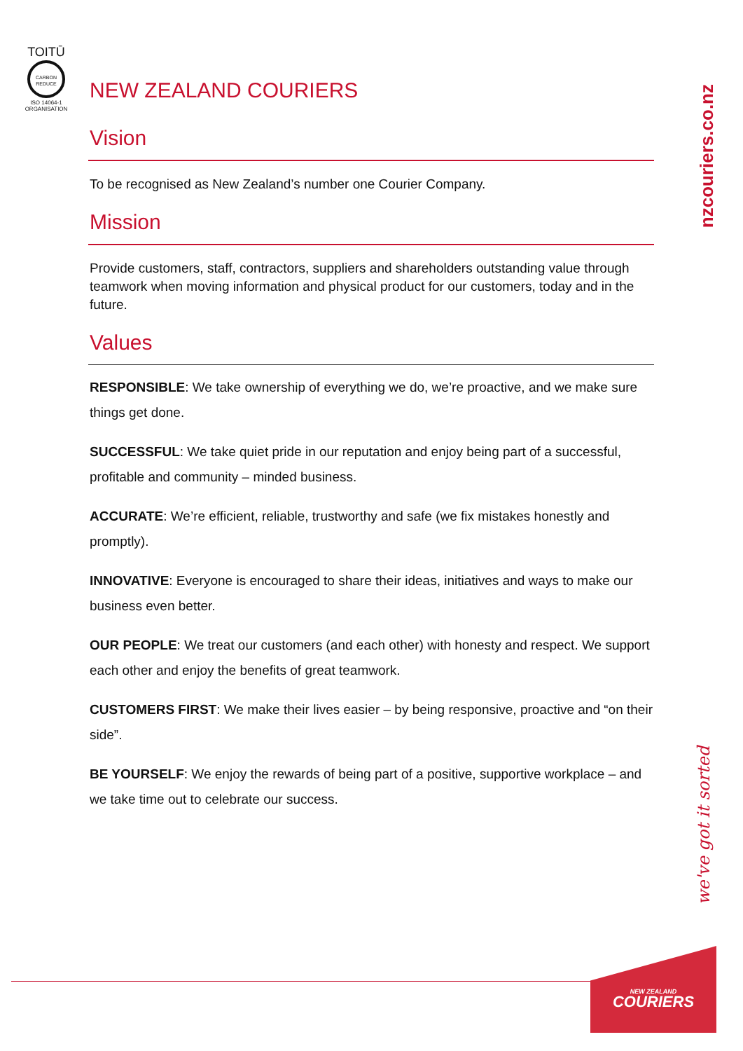TOITŪ
CARBON
REDUCE
ISO 14064-1
ORGANISATION
NEW ZEALAND COURIERS
Vision
To be recognised as New Zealand’s number one Courier Company.
Mission
Provide customers, staff, contractors, suppliers and shareholders outstanding value through teamwork when moving information and physical product for our customers, today and in the future.
Values
RESPONSIBLE: We take ownership of everything we do, we’re proactive, and we make sure things get done.
SUCCESSFUL: We take quiet pride in our reputation and enjoy being part of a successful, profitable and community – minded business.
ACCURATE: We’re efficient, reliable, trustworthy and safe (we fix mistakes honestly and promptly).
INNOVATIVE: Everyone is encouraged to share their ideas, initiatives and ways to make our business even better.
OUR PEOPLE: We treat our customers (and each other) with honesty and respect. We support each other and enjoy the benefits of great teamwork.
CUSTOMERS FIRST: We make their lives easier – by being responsive, proactive and “on their side”.
BE YOURSELF: We enjoy the rewards of being part of a positive, supportive workplace – and we take time out to celebrate our success.
nzcouriers.co.nz
we've got it sorted
NEW ZEALAND
COURIERS